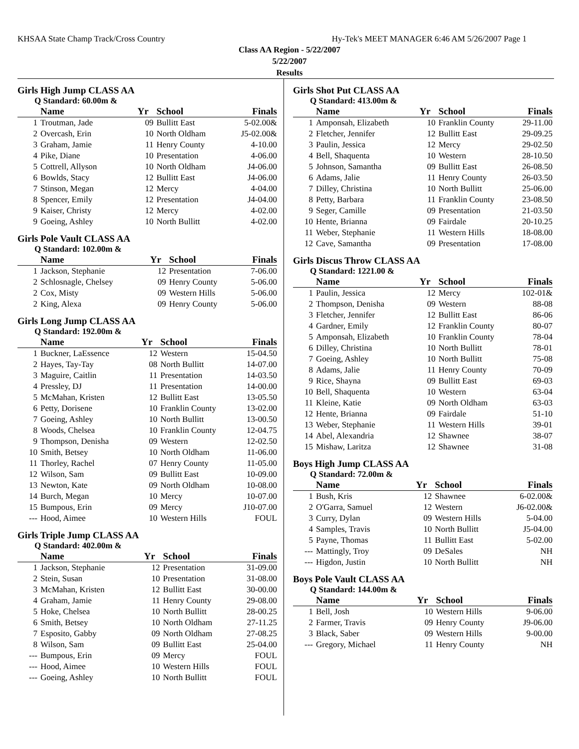KHSAA State Champ Track/Cross Country Hy-Tek's MEET MANAGER 6:46 AM 5/26/2007 Page 1
Class AA Region - 5/22/2007
5/22/2007
Results
Girls High Jump CLASS AA
Q Standard: 60.00m &
| | Name | Yr | School | Finals | |
| --- | --- | --- | --- | --- | --- |
| 1 | Troutman, Jade | 09 | Bullitt East | 5-02.00& | |
| 2 | Overcash, Erin | 10 | North Oldham | J5-02.00& | |
| 3 | Graham, Jamie | 11 | Henry County | 4-10.00 | |
| 4 | Pike, Diane | 10 | Presentation | 4-06.00 | |
| 5 | Cottrell, Allyson | 10 | North Oldham | J4-06.00 | |
| 6 | Bowlds, Stacy | 12 | Bullitt East | J4-06.00 | |
| 7 | Stinson, Megan | 12 | Mercy | 4-04.00 | |
| 8 | Spencer, Emily | 12 | Presentation | J4-04.00 | |
| 9 | Kaiser, Christy | 12 | Mercy | 4-02.00 | |
| 9 | Goeing, Ashley | 10 | North Bullitt | 4-02.00 | |
Girls Pole Vault CLASS AA
Q Standard: 102.00m &
| | Name | Yr | School | Finals | |
| --- | --- | --- | --- | --- | --- |
| 1 | Jackson, Stephanie | 12 | Presentation | 7-06.00 | |
| 2 | Schlosnagle, Chelsey | 09 | Henry County | 5-06.00 | |
| 2 | Cox, Misty | 09 | Western Hills | 5-06.00 | |
| 2 | King, Alexa | 09 | Henry County | 5-06.00 | |
Girls Long Jump CLASS AA
Q Standard: 192.00m &
| | Name | Yr | School | Finals | |
| --- | --- | --- | --- | --- | --- |
| 1 | Buckner, LaEssence | 12 | Western | 15-04.50 | |
| 2 | Hayes, Tay-Tay | 08 | North Bullitt | 14-07.00 | |
| 3 | Maguire, Caitlin | 11 | Presentation | 14-03.50 | |
| 4 | Pressley, DJ | 11 | Presentation | 14-00.00 | |
| 5 | McMahan, Kristen | 12 | Bullitt East | 13-05.50 | |
| 6 | Petty, Dorisene | 10 | Franklin County | 13-02.00 | |
| 7 | Goeing, Ashley | 10 | North Bullitt | 13-00.50 | |
| 8 | Woods, Chelsea | 10 | Franklin County | 12-04.75 | |
| 9 | Thompson, Denisha | 09 | Western | 12-02.50 | |
| 10 | Smith, Betsey | 10 | North Oldham | 11-06.00 | |
| 11 | Thorley, Rachel | 07 | Henry County | 11-05.00 | |
| 12 | Wilson, Sam | 09 | Bullitt East | 10-09.00 | |
| 13 | Newton, Kate | 09 | North Oldham | 10-08.00 | |
| 14 | Burch, Megan | 10 | Mercy | 10-07.00 | |
| 15 | Bumpous, Erin | 09 | Mercy | J10-07.00 | |
| --- | Hood, Aimee | 10 | Western Hills | FOUL | |
Girls Triple Jump CLASS AA
Q Standard: 402.00m &
| | Name | Yr | School | Finals | |
| --- | --- | --- | --- | --- | --- |
| 1 | Jackson, Stephanie | 12 | Presentation | 31-09.00 | |
| 2 | Stein, Susan | 10 | Presentation | 31-08.00 | |
| 3 | McMahan, Kristen | 12 | Bullitt East | 30-00.00 | |
| 4 | Graham, Jamie | 11 | Henry County | 29-08.00 | |
| 5 | Hoke, Chelsea | 10 | North Bullitt | 28-00.25 | |
| 6 | Smith, Betsey | 10 | North Oldham | 27-11.25 | |
| 7 | Esposito, Gabby | 09 | North Oldham | 27-08.25 | |
| 8 | Wilson, Sam | 09 | Bullitt East | 25-04.00 | |
| --- | Bumpous, Erin | 09 | Mercy | FOUL | |
| --- | Hood, Aimee | 10 | Western Hills | FOUL | |
| --- | Goeing, Ashley | 10 | North Bullitt | FOUL | |
Girls Shot Put CLASS AA
Q Standard: 413.00m &
| | Name | Yr | School | Finals | |
| --- | --- | --- | --- | --- | --- |
| 1 | Amponsah, Elizabeth | 10 | Franklin County | 29-11.00 | |
| 2 | Fletcher, Jennifer | 12 | Bullitt East | 29-09.25 | |
| 3 | Paulin, Jessica | 12 | Mercy | 29-02.50 | |
| 4 | Bell, Shaquenta | 10 | Western | 28-10.50 | |
| 5 | Johnson, Samantha | 09 | Bullitt East | 26-08.50 | |
| 6 | Adams, Jalie | 11 | Henry County | 26-03.50 | |
| 7 | Dilley, Christina | 10 | North Bullitt | 25-06.00 | |
| 8 | Petty, Barbara | 11 | Franklin County | 23-08.50 | |
| 9 | Seger, Camille | 09 | Presentation | 21-03.50 | |
| 10 | Hente, Brianna | 09 | Fairdale | 20-10.25 | |
| 11 | Weber, Stephanie | 11 | Western Hills | 18-08.00 | |
| 12 | Cave, Samantha | 09 | Presentation | 17-08.00 | |
Girls Discus Throw CLASS AA
Q Standard: 1221.00 &
| | Name | Yr | School | Finals | |
| --- | --- | --- | --- | --- | --- |
| 1 | Paulin, Jessica | 12 | Mercy | 102-01& | |
| 2 | Thompson, Denisha | 09 | Western | 88-08 | |
| 3 | Fletcher, Jennifer | 12 | Bullitt East | 86-06 | |
| 4 | Gardner, Emily | 12 | Franklin County | 80-07 | |
| 5 | Amponsah, Elizabeth | 10 | Franklin County | 78-04 | |
| 6 | Dilley, Christina | 10 | North Bullitt | 78-01 | |
| 7 | Goeing, Ashley | 10 | North Bullitt | 75-08 | |
| 8 | Adams, Jalie | 11 | Henry County | 70-09 | |
| 9 | Rice, Shayna | 09 | Bullitt East | 69-03 | |
| 10 | Bell, Shaquenta | 10 | Western | 63-04 | |
| 11 | Kleine, Katie | 09 | North Oldham | 63-03 | |
| 12 | Hente, Brianna | 09 | Fairdale | 51-10 | |
| 13 | Weber, Stephanie | 11 | Western Hills | 39-01 | |
| 14 | Abel, Alexandria | 12 | Shawnee | 38-07 | |
| 15 | Mishaw, Laritza | 12 | Shawnee | 31-08 | |
Boys High Jump CLASS AA
Q Standard: 72.00m &
| | Name | Yr | School | Finals | |
| --- | --- | --- | --- | --- | --- |
| 1 | Bush, Kris | 12 | Shawnee | 6-02.00& | |
| 2 | O'Garra, Samuel | 12 | Western | J6-02.00& | |
| 3 | Curry, Dylan | 09 | Western Hills | 5-04.00 | |
| 4 | Samples, Travis | 10 | North Bullitt | J5-04.00 | |
| 5 | Payne, Thomas | 11 | Bullitt East | 5-02.00 | |
| --- | Mattingly, Troy | 09 | DeSales | NH | |
| --- | Higdon, Justin | 10 | North Bullitt | NH | |
Boys Pole Vault CLASS AA
Q Standard: 144.00m &
| | Name | Yr | School | Finals | |
| --- | --- | --- | --- | --- | --- |
| 1 | Bell, Josh | 10 | Western Hills | 9-06.00 | |
| 2 | Farmer, Travis | 09 | Henry County | J9-06.00 | |
| 3 | Black, Saber | 09 | Western Hills | 9-00.00 | |
| --- | Gregory, Michael | 11 | Henry County | NH | |